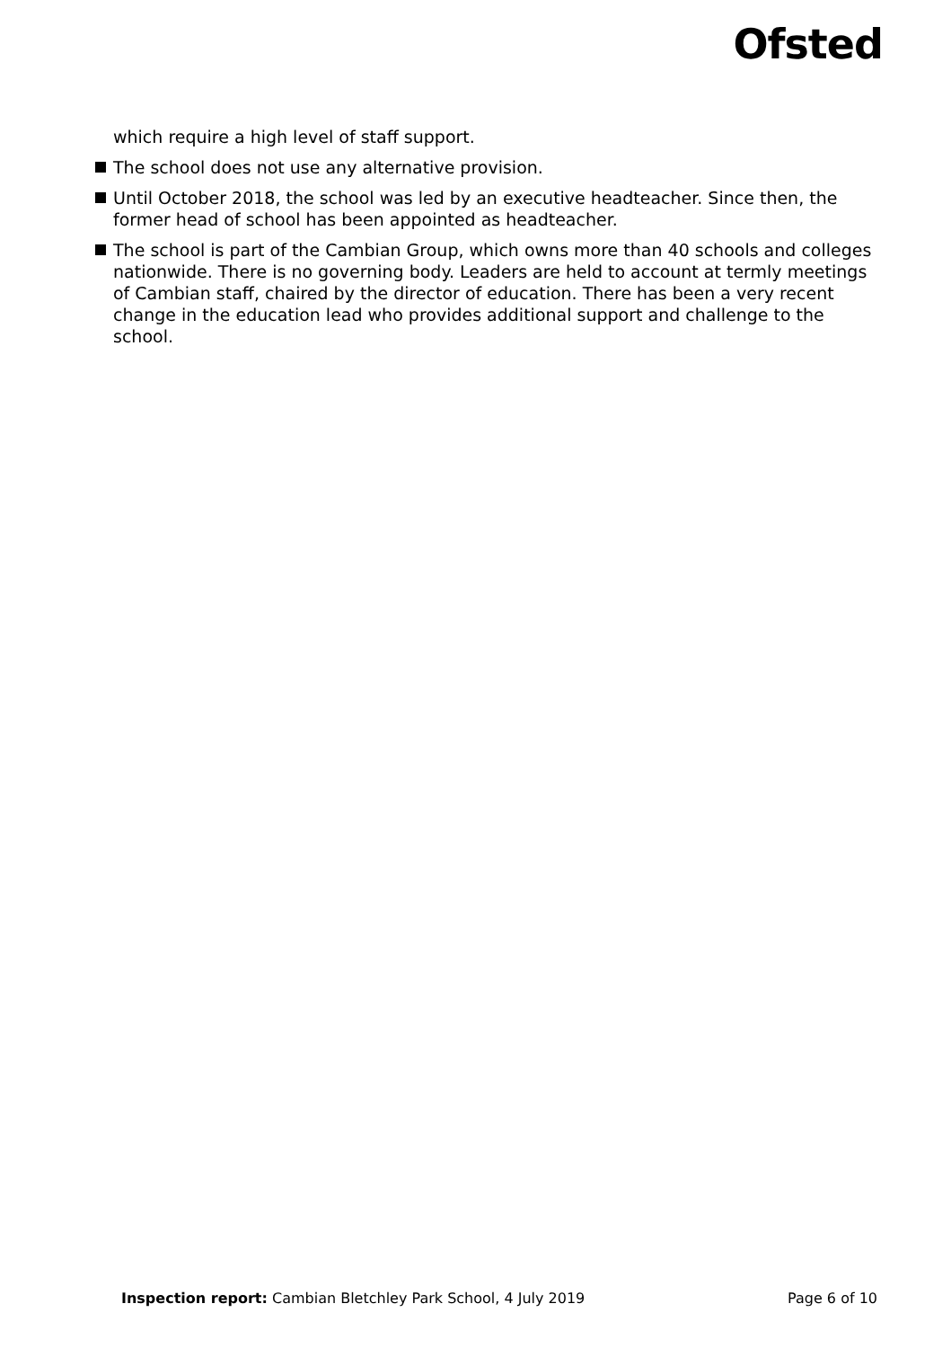Ofsted
which require a high level of staff support.
The school does not use any alternative provision.
Until October 2018, the school was led by an executive headteacher. Since then, the former head of school has been appointed as headteacher.
The school is part of the Cambian Group, which owns more than 40 schools and colleges nationwide. There is no governing body. Leaders are held to account at termly meetings of Cambian staff, chaired by the director of education. There has been a very recent change in the education lead who provides additional support and challenge to the school.
Inspection report: Cambian Bletchley Park School, 4 July 2019 Page 6 of 10